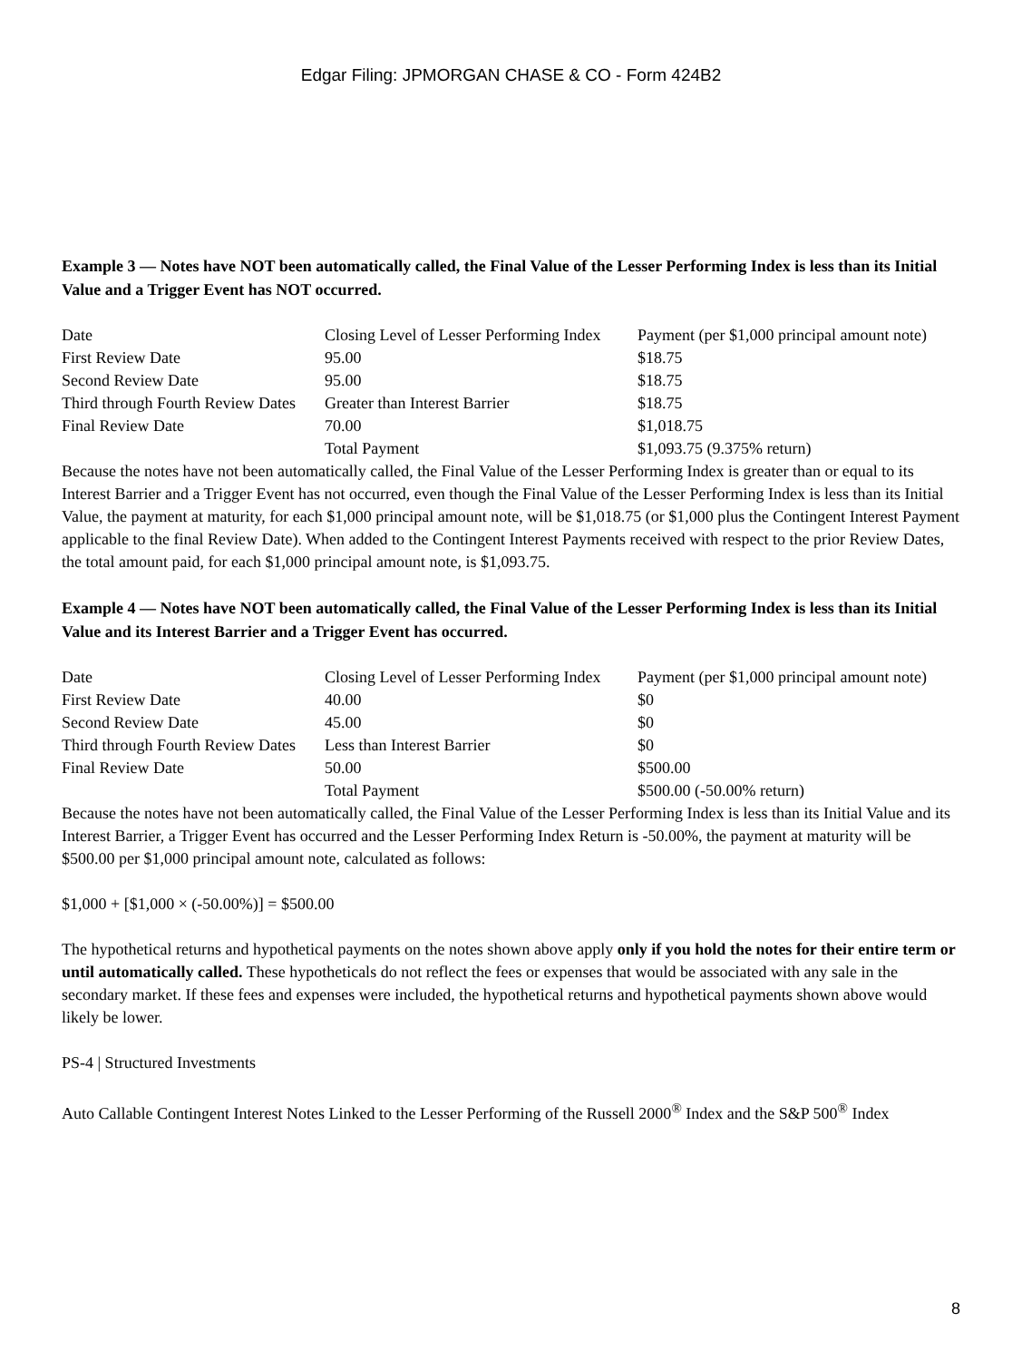Edgar Filing: JPMORGAN CHASE & CO - Form 424B2
Example 3 — Notes have NOT been automatically called, the Final Value of the Lesser Performing Index is less than its Initial Value and a Trigger Event has NOT occurred.
| Date | Closing Level of Lesser Performing Index | Payment (per $1,000 principal amount note) |
| First Review Date | 95.00 | $18.75 |
| Second Review Date | 95.00 | $18.75 |
| Third through Fourth Review Dates | Greater than Interest Barrier | $18.75 |
| Final Review Date | 70.00 | $1,018.75 |
| | Total Payment | $1,093.75 (9.375% return) |
Because the notes have not been automatically called, the Final Value of the Lesser Performing Index is greater than or equal to its Interest Barrier and a Trigger Event has not occurred, even though the Final Value of the Lesser Performing Index is less than its Initial Value, the payment at maturity, for each $1,000 principal amount note, will be $1,018.75 (or $1,000 plus the Contingent Interest Payment applicable to the final Review Date). When added to the Contingent Interest Payments received with respect to the prior Review Dates, the total amount paid, for each $1,000 principal amount note, is $1,093.75.
Example 4 — Notes have NOT been automatically called, the Final Value of the Lesser Performing Index is less than its Initial Value and its Interest Barrier and a Trigger Event has occurred.
| Date | Closing Level of Lesser Performing Index | Payment (per $1,000 principal amount note) |
| First Review Date | 40.00 | $0 |
| Second Review Date | 45.00 | $0 |
| Third through Fourth Review Dates | Less than Interest Barrier | $0 |
| Final Review Date | 50.00 | $500.00 |
| | Total Payment | $500.00 (-50.00% return) |
Because the notes have not been automatically called, the Final Value of the Lesser Performing Index is less than its Initial Value and its Interest Barrier, a Trigger Event has occurred and the Lesser Performing Index Return is -50.00%, the payment at maturity will be $500.00 per $1,000 principal amount note, calculated as follows:
$1,000 + [$1,000 × (-50.00%)] = $500.00
The hypothetical returns and hypothetical payments on the notes shown above apply only if you hold the notes for their entire term or until automatically called. These hypotheticals do not reflect the fees or expenses that would be associated with any sale in the secondary market. If these fees and expenses were included, the hypothetical returns and hypothetical payments shown above would likely be lower.
PS-4 | Structured Investments
Auto Callable Contingent Interest Notes Linked to the Lesser Performing of the Russell 2000<sup>®</sup> Index and the S&P 500<sup>®</sup> Index
8